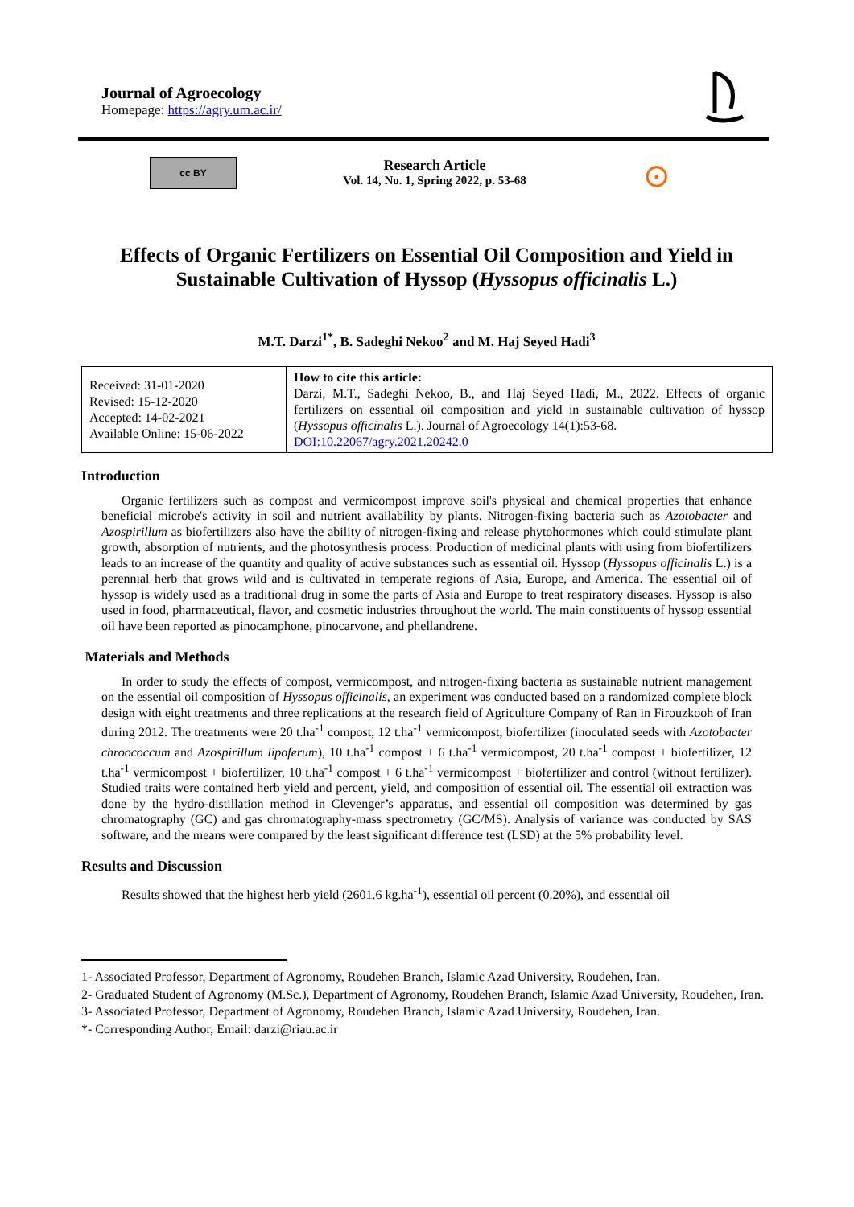Journal of Agroecology
Homepage: https://agry.um.ac.ir/
cc BY
Research Article
Vol. 14, No. 1, Spring 2022, p. 53-68
⊙
Effects of Organic Fertilizers on Essential Oil Composition and Yield in Sustainable Cultivation of Hyssop (Hyssopus officinalis L.)
M.T. Darzi<sup>1*</sup>, B. Sadeghi Nekoo<sup>2</sup> and M. Haj Seyed Hadi<sup>3</sup>
| Received: 31-01-2020 Revised: 15-12-2020 Accepted: 14-02-2021 Available Online: 15-06-2022 | How to cite this article: Darzi, M.T., Sadeghi Nekoo, B., and Haj Seyed Hadi, M., 2022. Effects of organic fertilizers on essential oil composition and yield in sustainable cultivation of hyssop ( Hyssopus officinalis L.). Journal of Agroecology 14(1):53-68. DOI:10.22067/agry.2021.20242.0 |
Introduction
Organic fertilizers such as compost and vermicompost improve soil's physical and chemical properties that enhance beneficial microbe's activity in soil and nutrient availability by plants. Nitrogen-fixing bacteria such as Azotobacter and Azospirillum as biofertilizers also have the ability of nitrogen-fixing and release phytohormones which could stimulate plant growth, absorption of nutrients, and the photosynthesis process. Production of medicinal plants with using from biofertilizers leads to an increase of the quantity and quality of active substances such as essential oil. Hyssop (Hyssopus officinalis L.) is a perennial herb that grows wild and is cultivated in temperate regions of Asia, Europe, and America. The essential oil of hyssop is widely used as a traditional drug in some the parts of Asia and Europe to treat respiratory diseases. Hyssop is also used in food, pharmaceutical, flavor, and cosmetic industries throughout the world. The main constituents of hyssop essential oil have been reported as pinocamphone, pinocarvone, and phellandrene.
Materials and Methods
In order to study the effects of compost, vermicompost, and nitrogen-fixing bacteria as sustainable nutrient management on the essential oil composition of Hyssopus officinalis, an experiment was conducted based on a randomized complete block design with eight treatments and three replications at the research field of Agriculture Company of Ran in Firouzkooh of Iran during 2012. The treatments were 20 t.ha<sup>-1</sup> compost, 12 t.ha<sup>-1</sup> vermicompost, biofertilizer (inoculated seeds with Azotobacter chroococcum and Azospirillum lipoferum), 10 t.ha<sup>-1</sup> compost + 6 t.ha<sup>-1</sup> vermicompost, 20 t.ha<sup>-1</sup> compost + biofertilizer, 12 t.ha<sup>-1</sup> vermicompost + biofertilizer, 10 t.ha<sup>-1</sup> compost + 6 t.ha<sup>-1</sup> vermicompost + biofertilizer and control (without fertilizer). Studied traits were contained herb yield and percent, yield, and composition of essential oil. The essential oil extraction was done by the hydro-distillation method in Clevenger’s apparatus, and essential oil composition was determined by gas chromatography (GC) and gas chromatography-mass spectrometry (GC/MS). Analysis of variance was conducted by SAS software, and the means were compared by the least significant difference test (LSD) at the 5% probability level.
Results and Discussion
Results showed that the highest herb yield (2601.6 kg.ha<sup>-1</sup>), essential oil percent (0.20%), and essential oil
1- Associated Professor, Department of Agronomy, Roudehen Branch, Islamic Azad University, Roudehen, Iran.
2- Graduated Student of Agronomy (M.Sc.), Department of Agronomy, Roudehen Branch, Islamic Azad University, Roudehen, Iran.
3- Associated Professor, Department of Agronomy, Roudehen Branch, Islamic Azad University, Roudehen, Iran.
*- Corresponding Author, Email: darzi@riau.ac.ir